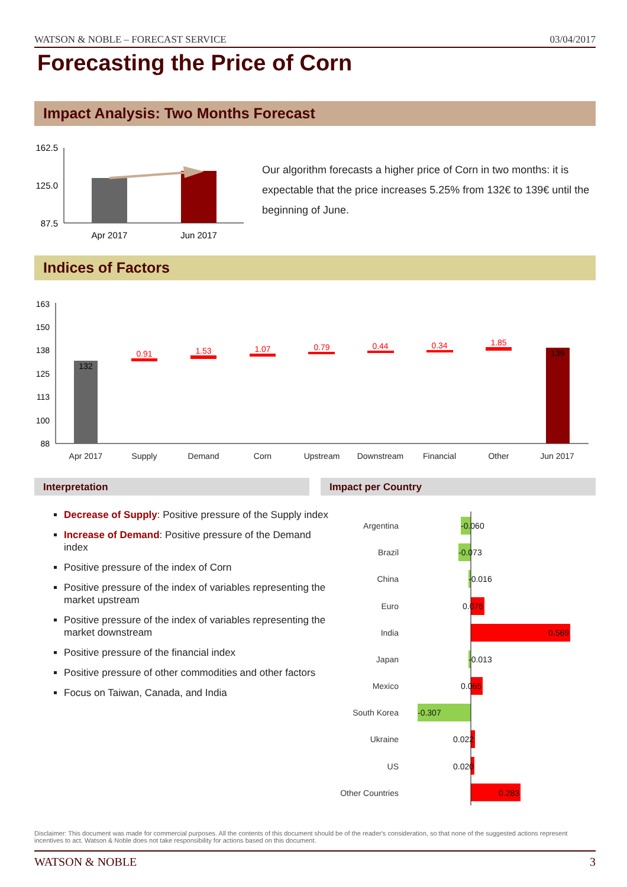WATSON & NOBLE – FORECAST SERVICE 03/04/2017
Forecasting the Price of Corn
Impact Analysis: Two Months Forecast
162.5
125.0
87.5
Apr 2017
Jun 2017
Our algorithm forecasts a higher price of Corn in two months: it is expectable that the price increases 5.25% from 132€ to 139€ until the beginning of June.
Indices of Factors
163
150
138
125
113
100
88
132
0.91
1.53
1.07
0.79
0.44
0.34
1.85
139
Apr 2017
Supply
Demand
Corn
Upstream
Downstream
Financial
Other
Jun 2017
Interpretation Impact per Country
Decrease of Supply: Positive pressure of the Supply index
Increase of Demand: Positive pressure of the Demand index
Positive pressure of the index of Corn
Positive pressure of the index of variables representing the market upstream
Positive pressure of the index of variables representing the market downstream
Positive pressure of the financial index
Positive pressure of other commodities and other factors
Focus on Taiwan, Canada, and India
Argentina
Brazil
China
Euro
India
Japan
Mexico
South Korea
Ukraine
US
Other Countries
-0.060
-0.073
-0.016
0.076
0.569
-0.013
0.065
-0.307
0.022
0.020
0.283
Disclaimer: This document was made for commercial purposes. All the contents of this document should be of the reader's consideration, so that none of the suggested actions represent incentives to act. Watson & Noble does not take responsibility for actions based on this document.
WATSON & NOBLE 3